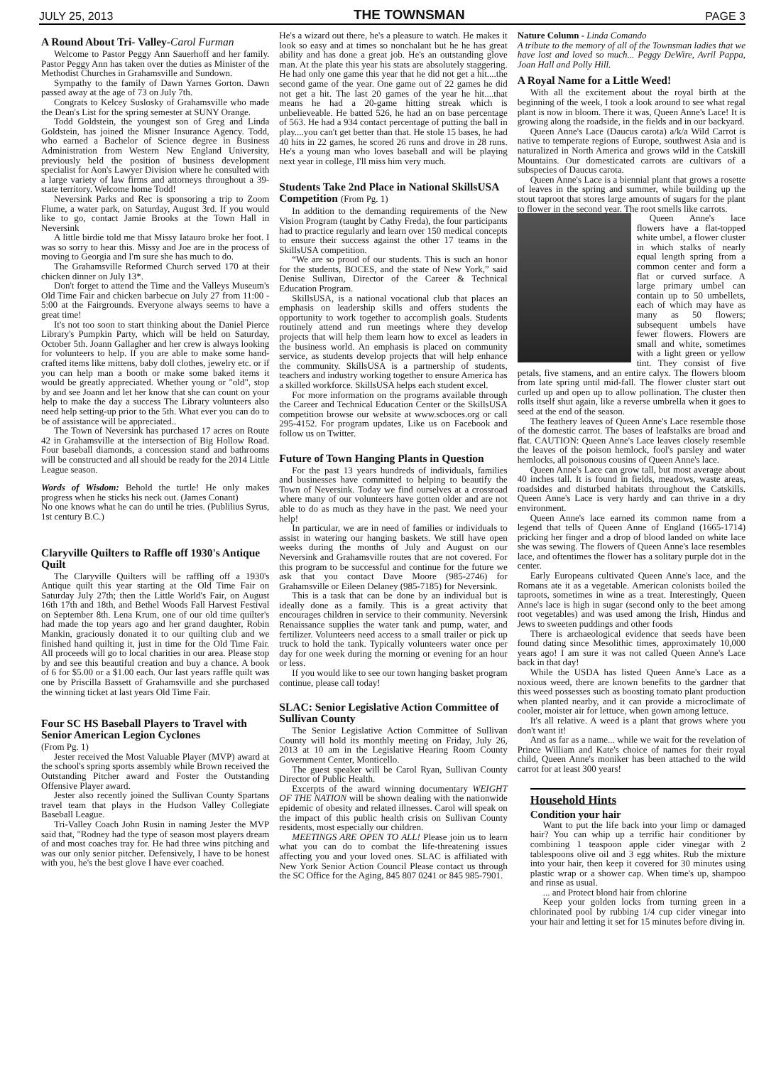JULY 25, 2013 THE TOWNSMAN PAGE 3
A Round About Tri- Valley-Carol Furman
Welcome to Pastor Peggy Ann Sauerhoff and her family. Pastor Peggy Ann has taken over the duties as Minister of the Methodist Churches in Grahamsville and Sundown.
Sympathy to the family of Dawn Yarnes Gorton. Dawn passed away at the age of 73 on July 7th.
Congrats to Kelcey Suslosky of Grahamsville who made the Dean's List for the spring semester at SUNY Orange.
Todd Goldstein, the youngest son of Greg and Linda Goldstein, has joined the Misner Insurance Agency. Todd, who earned a Bachelor of Science degree in Business Administration from Western New England University, previously held the position of business development specialist for Aon's Lawyer Division where he consulted with a large variety of law firms and attorneys throughout a 39-state territory. Welcome home Todd!
Neversink Parks and Rec is sponsoring a trip to Zoom Flume, a water park, on Saturday, August 3rd. If you would like to go, contact Jamie Brooks at the Town Hall in Neversink
A little birdie told me that Missy Iatauro broke her foot. I was so sorry to hear this. Missy and Joe are in the process of moving to Georgia and I'm sure she has much to do.
The Grahamsville Reformed Church served 170 at their chicken dinner on July 13*.
Don't forget to attend the Time and the Valleys Museum's Old Time Fair and chicken barbecue on July 27 from 11:00 - 5:00 at the Fairgrounds. Everyone always seems to have a great time!
It's not too soon to start thinking about the Daniel Pierce Library's Pumpkin Party, which will be held on Saturday, October 5th. Joann Gallagher and her crew is always looking for volunteers to help. If you are able to make some hand-crafted items like mittens, baby doll clothes, jewelry etc. or if you can help man a booth or make some baked items it would be greatly appreciated. Whether young or "old", stop by and see Joann and let her know that she can count on your help to make the day a success The Library volunteers also need help setting-up prior to the 5th. What ever you can do to be of assistance will be appreciated..
The Town of Neversink has purchased 17 acres on Route 42 in Grahamsville at the intersection of Big Hollow Road. Four baseball diamonds, a concession stand and bathrooms will be constructed and all should be ready for the 2014 Little League season.
Words of Wisdom: Behold the turtle! He only makes progress when he sticks his neck out. (James Conant)
No one knows what he can do until he tries. (Publilius Syrus, 1st century B.C.)
Claryville Quilters to Raffle off 1930's Antique Quilt
The Claryville Quilters will be raffling off a 1930's Antique quilt this year starting at the Old Time Fair on Saturday July 27th; then the Little World's Fair, on August 16th 17th and 18th, and Bethel Woods Fall Harvest Festival on September 8th. Lena Krum, one of our old time quilter's had made the top years ago and her grand daughter, Robin Mankin, graciously donated it to our quilting club and we finished hand quilting it, just in time for the Old Time Fair. All proceeds will go to local charities in our area. Please stop by and see this beautiful creation and buy a chance. A book of 6 for $5.00 or a $1.00 each. Our last years raffle quilt was one by Priscilla Bassett of Grahamsville and she purchased the winning ticket at last years Old Time Fair.
Four SC HS Baseball Players to Travel with Senior American Legion Cyclones
(From Pg. 1)
Jester received the Most Valuable Player (MVP) award at the school's spring sports assembly while Brown received the Outstanding Pitcher award and Foster the Outstanding Offensive Player award.
Jester also recently joined the Sullivan County Spartans travel team that plays in the Hudson Valley Collegiate Baseball League.
Tri-Valley Coach John Rusin in naming Jester the MVP said that, "Rodney had the type of season most players dream of and most coaches tray for. He had three wins pitching and was our only senior pitcher. Defensively, I have to be honest with you, he's the best glove I have ever coached.
He's a wizard out there, he's a pleasure to watch. He makes it look so easy and at times so nonchalant but he he has great ability and has done a great job. He's an outstanding glove man. At the plate this year his stats are absolutely staggering. He had only one game this year that he did not get a hit....the second game of the year. One game out of 22 games he did not get a hit. The last 20 games of the year he hit....that means he had a 20-game hitting streak which is unbelieveable. He batted 526, he had an on base percentage of 563. He had a 934 contact percentage of putting the ball in play....you can't get better than that. He stole 15 bases, he had 40 hits in 22 games, he scored 26 runs and drove in 28 runs. He's a young man who loves baseball and will be playing next year in college, I'll miss him very much.
Students Take 2nd Place in National SkillsUSA Competition (From Pg. 1)
In addition to the demanding requirements of the New Vision Program (taught by Cathy Freda), the four participants had to practice regularly and learn over 150 medical concepts to ensure their success against the other 17 teams in the SkillsUSA competition.
“We are so proud of our students. This is such an honor for the students, BOCES, and the state of New York,” said Denise Sullivan, Director of the Career & Technical Education Program.
SkillsUSA, is a national vocational club that places an emphasis on leadership skills and offers students the opportunity to work together to accomplish goals. Students routinely attend and run meetings where they develop projects that will help them learn how to excel as leaders in the business world. An emphasis is placed on community service, as students develop projects that will help enhance the community. SkillsUSA is a partnership of students, teachers and industry working together to ensure America has a skilled workforce. SkillsUSA helps each student excel.
For more information on the programs available through the Career and Technical Education Center or the SkillsUSA competition browse our website at www.scboces.org or call 295-4152. For program updates, Like us on Facebook and follow us on Twitter.
Future of Town Hanging Plants in Question
For the past 13 years hundreds of individuals, families and businesses have committed to helping to beautify the Town of Neversink. Today we find ourselves at a crossroad where many of our volunteers have gotten older and are not able to do as much as they have in the past. We need your help!
In particular, we are in need of families or individuals to assist in watering our hanging baskets. We still have open weeks during the months of July and August on our Neversink and Grahamsville routes that are not covered. For this program to be successful and continue for the future we ask that you contact Dave Moore (985-2746) for Grahamsville or Eileen Delaney (985-7185) for Neversink.
This is a task that can be done by an individual but is ideally done as a family. This is a great activity that encourages children in service to their community. Neversink Renaissance supplies the water tank and pump, water, and fertilizer. Volunteers need access to a small trailer or pick up truck to hold the tank. Typically volunteers water once per day for one week during the morning or evening for an hour or less.
If you would like to see our town hanging basket program continue, please call today!
SLAC: Senior Legislative Action Committee of Sullivan County
The Senior Legislative Action Committee of Sullivan County will hold its monthly meeting on Friday, July 26, 2013 at 10 am in the Legislative Hearing Room County Government Center, Monticello.
The guest speaker will be Carol Ryan, Sullivan County Director of Public Health.
Excerpts of the award winning documentary WEIGHT OF THE NATION will be shown dealing with the nationwide epidemic of obesity and related illnesses. Carol will speak on the impact of this public health crisis on Sullivan County residents, most especially our children.
MEETINGS ARE OPEN TO ALL! Please join us to learn what you can do to combat the life-threatening issues affecting you and your loved ones. SLAC is affiliated with New York Senior Action Council Please contact us through the SC Office for the Aging, 845 807 0241 or 845 985-7901.
Nature Column - Linda Comando
A tribute to the memory of all of the Townsman ladies that we have lost and loved so much... Peggy DeWire, Avril Pappa, Joan Hall and Polly Hill.
A Royal Name for a Little Weed!
With all the excitement about the royal birth at the beginning of the week, I took a look around to see what regal plant is now in bloom. There it was, Queen Anne's Lace! It is growing along the roadside, in the fields and in our backyard.
Queen Anne's Lace (Daucus carota) a/k/a Wild Carrot is native to temperate regions of Europe, southwest Asia and is naturalized in North America and grows wild in the Catskill Mountains. Our domesticated carrots are cultivars of a subspecies of Daucus carota.
Queen Anne's Lace is a biennial plant that grows a rosette of leaves in the spring and summer, while building up the stout taproot that stores large amounts of sugars for the plant to flower in the second year. The root smells like carrots.
Queen Anne's lace flowers have a flat-topped white umbel, a flower cluster in which stalks of nearly equal length spring from a common center and form a flat or curved surface. A large primary umbel can contain up to 50 umbellets, each of which may have as many as 50 flowers; subsequent umbels have fewer flowers. Flowers are small and white, sometimes with a light green or yellow tint. They consist of five petals, five stamens, and an entire calyx. The flowers bloom from late spring until mid-fall. The flower cluster start out curled up and open up to allow pollination. The cluster then rolls itself shut again, like a reverse umbrella when it goes to seed at the end of the season.
The feathery leaves of Queen Anne's Lace resemble those of the domestic carrot. The bases of leafstalks are broad and flat. CAUTION: Queen Anne's Lace leaves closely resemble the leaves of the poison hemlock, fool's parsley and water hemlocks, all poisonous cousins of Queen Anne's lace.
Queen Anne's Lace can grow tall, but most average about 40 inches tall. It is found in fields, meadows, waste areas, roadsides and disturbed habitats throughout the Catskills. Queen Anne's Lace is very hardy and can thrive in a dry environment.
Queen Anne's lace earned its common name from a legend that tells of Queen Anne of England (1665-1714) pricking her finger and a drop of blood landed on white lace she was sewing. The flowers of Queen Anne's lace resembles lace, and oftentimes the flower has a solitary purple dot in the center.
Early Europeans cultivated Queen Anne's lace, and the Romans ate it as a vegetable. American colonists boiled the taproots, sometimes in wine as a treat. Interestingly, Queen Anne's lace is high in sugar (second only to the beet among root vegetables) and was used among the Irish, Hindus and Jews to sweeten puddings and other foods
There is archaeological evidence that seeds have been found dating since Mesolithic times, approximately 10,000 years ago! I am sure it was not called Queen Anne's Lace back in that day!
While the USDA has listed Queen Anne's Lace as a noxious weed, there are known benefits to the gardner that this weed possesses such as boosting tomato plant production when planted nearby, and it can provide a microclimate of cooler, moister air for lettuce, when gown among lettuce.
It's all relative. A weed is a plant that grows where you don't want it!
And as far as a name... while we wait for the revelation of Prince William and Kate's choice of names for their royal child, Queen Anne's moniker has been attached to the wild carrot for at least 300 years!
Household Hints
Condition your hair
Want to put the life back into your limp or damaged hair? You can whip up a terrific hair conditioner by combining 1 teaspoon apple cider vinegar with 2 tablespoons olive oil and 3 egg whites. Rub the mixture into your hair, then keep it covered for 30 minutes using plastic wrap or a shower cap. When time's up, shampoo and rinse as usual.
... and Protect blond hair from chlorine
Keep your golden locks from turning green in a chlorinated pool by rubbing 1/4 cup cider vinegar into your hair and letting it set for 15 minutes before diving in.